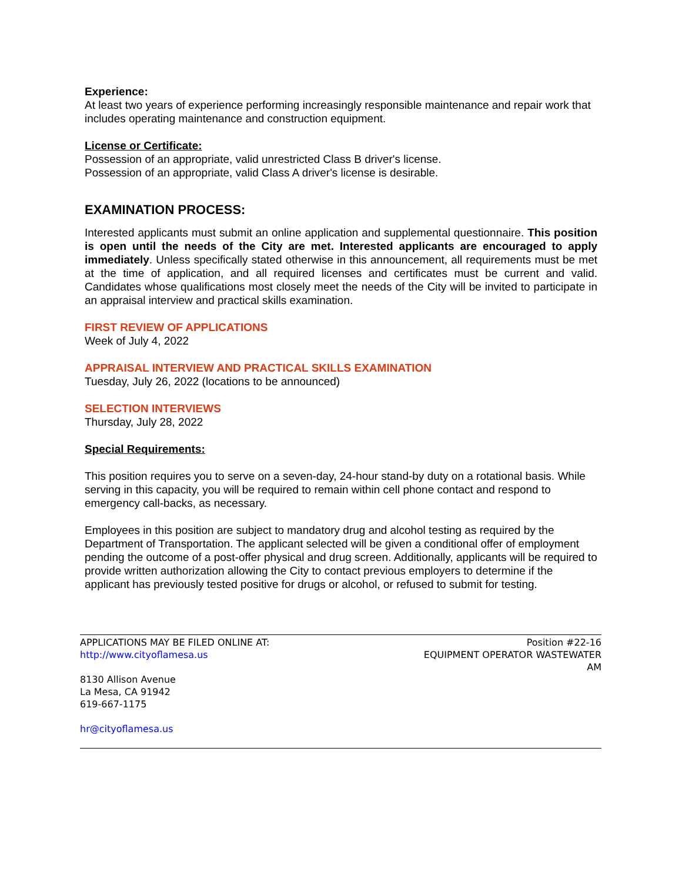Experience:
At least two years of experience performing increasingly responsible maintenance and repair work that includes operating maintenance and construction equipment.
License or Certificate:
Possession of an appropriate, valid unrestricted Class B driver's license.
Possession of an appropriate, valid Class A driver's license is desirable.
EXAMINATION PROCESS:
Interested applicants must submit an online application and supplemental questionnaire. This position is open until the needs of the City are met. Interested applicants are encouraged to apply immediately. Unless specifically stated otherwise in this announcement, all requirements must be met at the time of application, and all required licenses and certificates must be current and valid. Candidates whose qualifications most closely meet the needs of the City will be invited to participate in an appraisal interview and practical skills examination.
FIRST REVIEW OF APPLICATIONS
Week of July 4, 2022
APPRAISAL INTERVIEW AND PRACTICAL SKILLS EXAMINATION
Tuesday, July 26, 2022 (locations to be announced)
SELECTION INTERVIEWS
Thursday, July 28, 2022
Special Requirements:
This position requires you to serve on a seven-day, 24-hour stand-by duty on a rotational basis. While serving in this capacity, you will be required to remain within cell phone contact and respond to emergency call-backs, as necessary.
Employees in this position are subject to mandatory drug and alcohol testing as required by the Department of Transportation. The applicant selected will be given a conditional offer of employment pending the outcome of a post-offer physical and drug screen. Additionally, applicants will be required to provide written authorization allowing the City to contact previous employers to determine if the applicant has previously tested positive for drugs or alcohol, or refused to submit for testing.
APPLICATIONS MAY BE FILED ONLINE AT:
http://www.cityoflamesa.us
8130 Allison Avenue
La Mesa, CA 91942
619-667-1175
hr@cityoflamesa.us
Position #22-16
EQUIPMENT OPERATOR WASTEWATER
AM